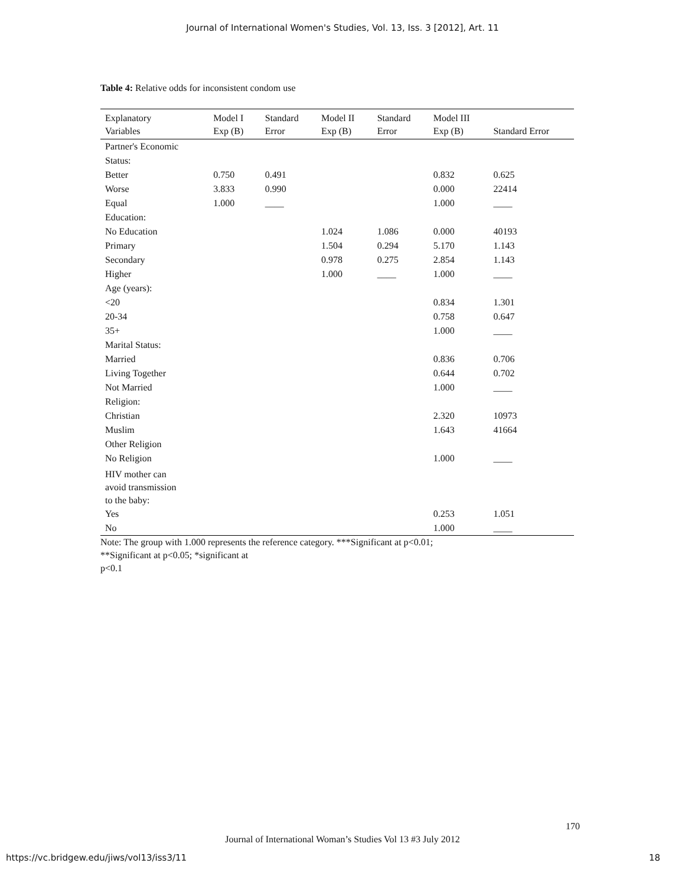Journal of International Women's Studies, Vol. 13, Iss. 3 [2012], Art. 11
Table 4: Relative odds for inconsistent condom use
| Explanatory Variables | Model I Exp (B) | Standard Error | Model II Exp (B) | Standard Error | Model III Exp (B) | Standard Error |
| --- | --- | --- | --- | --- | --- | --- |
| Partner's Economic Status: | | | | | | |
| Better | 0.750 | 0.491 | | | 0.832 | 0.625 |
| Worse | 3.833 | 0.990 | | | 0.000 | 22414 |
| Equal | 1.000 | ____ | | | 1.000 | ____ |
| Education: | | | | | | |
| No Education | | | 1.024 | 1.086 | 0.000 | 40193 |
| Primary | | | 1.504 | 0.294 | 5.170 | 1.143 |
| Secondary | | | 0.978 | 0.275 | 2.854 | 1.143 |
| Higher | | | 1.000 | ____ | 1.000 | ____ |
| Age (years): | | | | | | |
| <20 | | | | | 0.834 | 1.301 |
| 20-34 | | | | | 0.758 | 0.647 |
| 35+ | | | | | 1.000 | ____ |
| Marital Status: | | | | | | |
| Married | | | | | 0.836 | 0.706 |
| Living Together | | | | | 0.644 | 0.702 |
| Not Married | | | | | 1.000 | ____ |
| Religion: | | | | | | |
| Christian | | | | | 2.320 | 10973 |
| Muslim | | | | | 1.643 | 41664 |
| Other Religion | | | | | | |
| No Religion | | | | | 1.000 | ____ |
| HIV mother can avoid transmission to the baby: | | | | | | |
| Yes | | | | | 0.253 | 1.051 |
| No | | | | | 1.000 | ____ |
Note: The group with 1.000 represents the reference category. ***Significant at p<0.01;
**Significant at p<0.05; *significant at
p<0.1
170
Journal of International Woman’s Studies Vol 13 #3 July 2012
https://vc.bridgew.edu/jiws/vol13/iss3/11
18